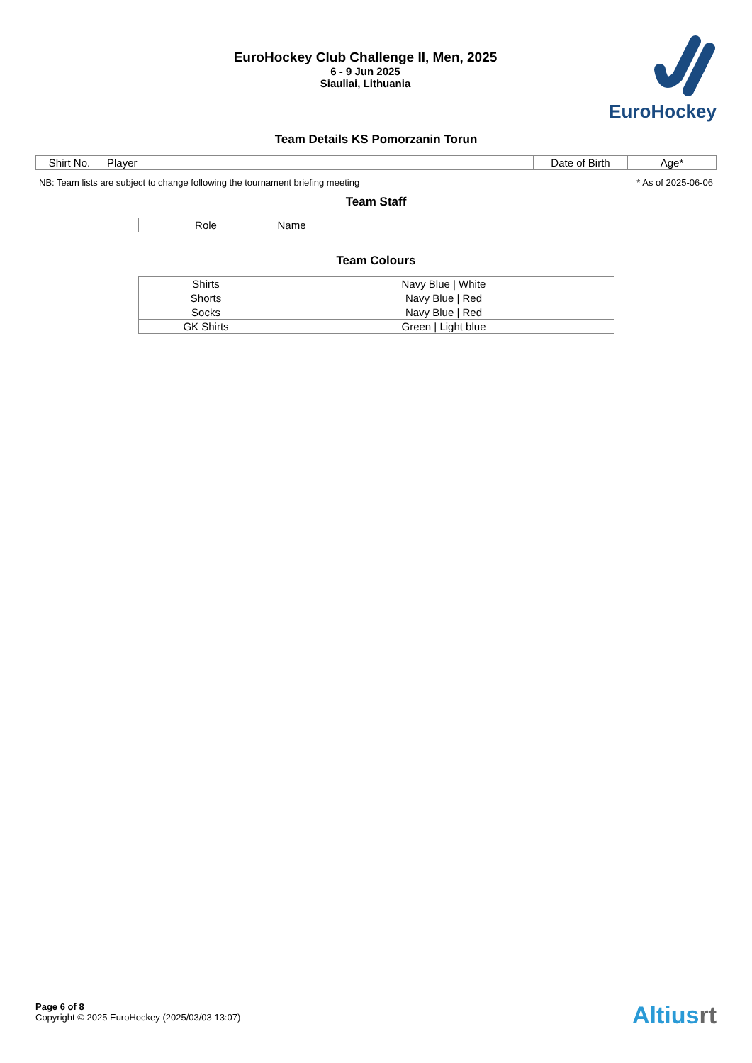EuroHockey Club Challenge II, Men, 2025
6 - 9 Jun 2025
Siauliai, Lithuania
EuroHockey
Team Details KS Pomorzanin Torun
| Shirt No. | Player | Date of Birth | Age* |
| --- | --- | --- | --- |
NB: Team lists are subject to change following the tournament briefing meeting * As of 2025-06-06
Team Staff
| Role | Name |
| --- | --- |
Team Colours
| Shirts | Navy Blue / White |
| Shorts | Navy Blue / Red |
| Socks | Navy Blue / Red |
| GK Shirts | Green / Light blue |
Page 6 of 8
Copyright © 2025 EuroHockey (2025/03/03 13:07)
Altiusrt